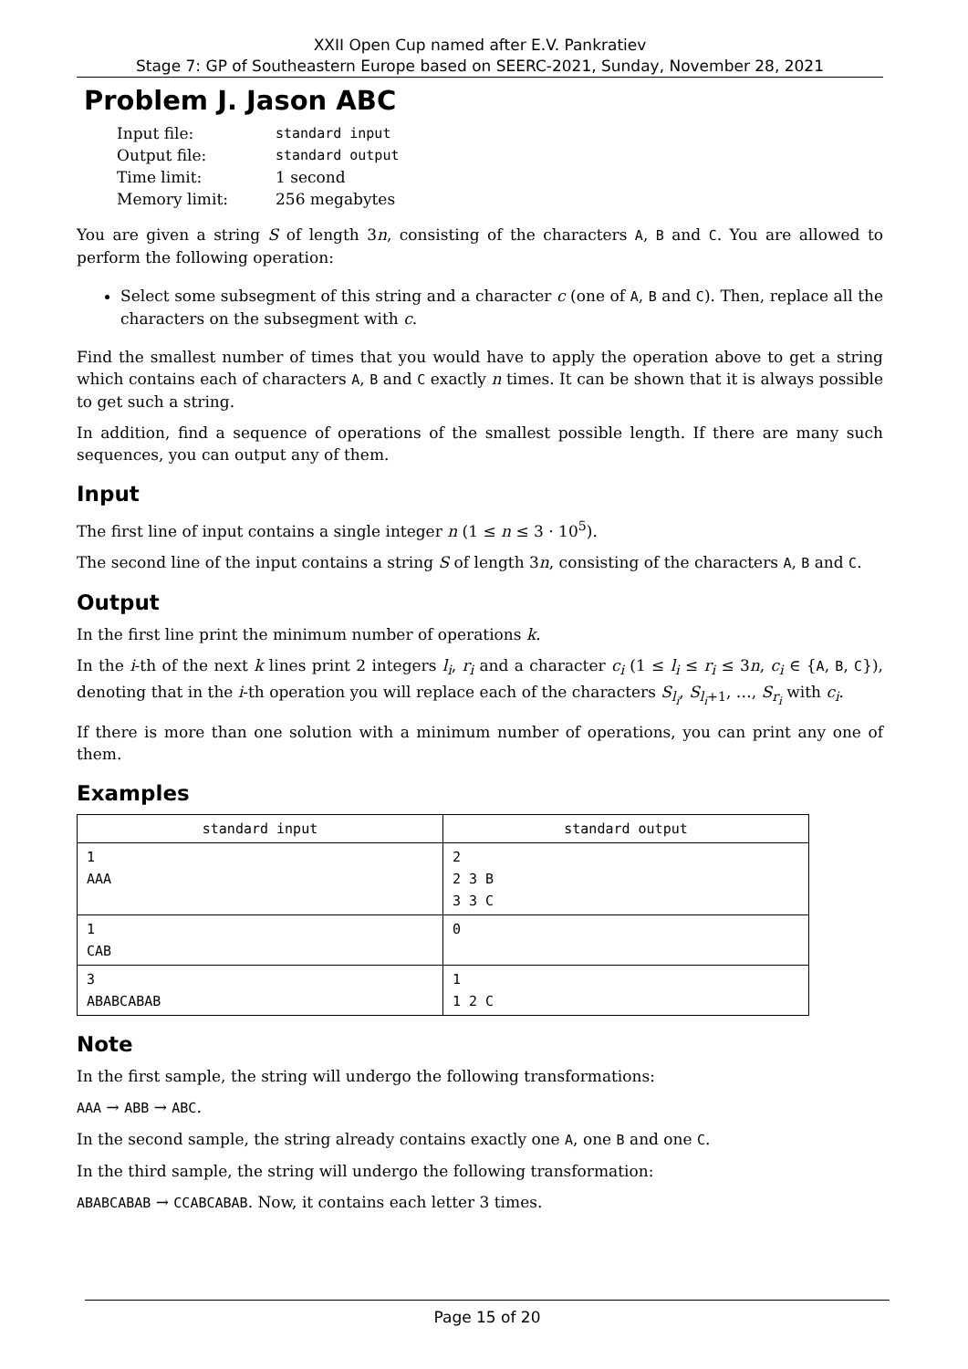XXII Open Cup named after E.V. Pankratiev
Stage 7: GP of Southeastern Europe based on SEERC-2021, Sunday, November 28, 2021
Problem J. Jason ABC
| Input file: | standard input |
| Output file: | standard output |
| Time limit: | 1 second |
| Memory limit: | 256 megabytes |
You are given a string S of length 3n, consisting of the characters A, B and C. You are allowed to perform the following operation:
Select some subsegment of this string and a character c (one of A, B and C). Then, replace all the characters on the subsegment with c.
Find the smallest number of times that you would have to apply the operation above to get a string which contains each of characters A, B and C exactly n times. It can be shown that it is always possible to get such a string.
In addition, find a sequence of operations of the smallest possible length. If there are many such sequences, you can output any of them.
Input
The first line of input contains a single integer n (1 ≤ n ≤ 3 · 10<sup>5</sup>).
The second line of the input contains a string S of length 3n, consisting of the characters A, B and C.
Output
In the first line print the minimum number of operations k.
In the i-th of the next k lines print 2 integers l<sub>i</sub>, r<sub>i</sub> and a character c<sub>i</sub> (1 ≤ l<sub>i</sub> ≤ r<sub>i</sub> ≤ 3n, c<sub>i</sub> ∈ {A, B, C}), denoting that in the i-th operation you will replace each of the characters S<sub>l<sub>i</sub></sub>, S<sub>l<sub>i</sub>+1</sub>, …, S<sub>r<sub>i</sub></sub> with c<sub>i</sub>.
If there is more than one solution with a minimum number of operations, you can print any one of them.
Examples
| standard input | standard output |
| --- | --- |
| 1 AAA | 2 2 3 B 3 3 C |
| 1 CAB | 0 |
| 3 ABABCABAB | 1 1 2 C |
Note
In the first sample, the string will undergo the following transformations:
AAA → ABB → ABC.
In the second sample, the string already contains exactly one A, one B and one C.
In the third sample, the string will undergo the following transformation:
ABABCABAB → CCABCABAB. Now, it contains each letter 3 times.
Page 15 of 20